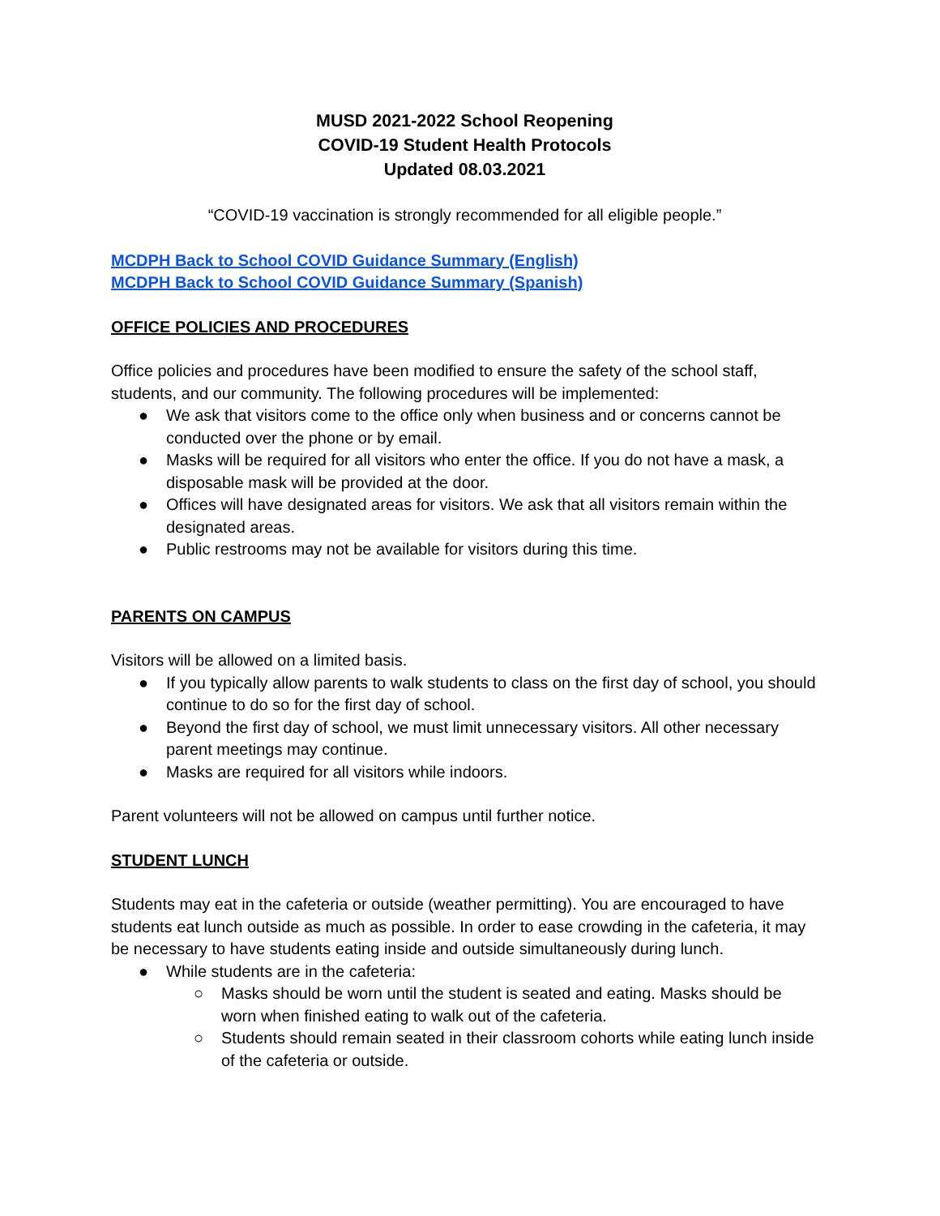MUSD 2021-2022 School Reopening
COVID-19 Student Health Protocols
Updated 08.03.2021
“COVID-19 vaccination is strongly recommended for all eligible people.”
MCDPH Back to School COVID Guidance Summary (English)
MCDPH Back to School COVID Guidance Summary (Spanish)
OFFICE POLICIES AND PROCEDURES
Office policies and procedures have been modified to ensure the safety of the school staff, students, and our community. The following procedures will be implemented:
● We ask that visitors come to the office only when business and or concerns cannot be conducted over the phone or by email.
● Masks will be required for all visitors who enter the office. If you do not have a mask, a disposable mask will be provided at the door.
● Offices will have designated areas for visitors. We ask that all visitors remain within the designated areas.
● Public restrooms may not be available for visitors during this time.
PARENTS ON CAMPUS
Visitors will be allowed on a limited basis.
● If you typically allow parents to walk students to class on the first day of school, you should continue to do so for the first day of school.
● Beyond the first day of school, we must limit unnecessary visitors. All other necessary parent meetings may continue.
● Masks are required for all visitors while indoors.
Parent volunteers will not be allowed on campus until further notice.
STUDENT LUNCH
Students may eat in the cafeteria or outside (weather permitting). You are encouraged to have students eat lunch outside as much as possible. In order to ease crowding in the cafeteria, it may be necessary to have students eating inside and outside simultaneously during lunch.
● While students are in the cafeteria:
○ Masks should be worn until the student is seated and eating. Masks should be worn when finished eating to walk out of the cafeteria.
○ Students should remain seated in their classroom cohorts while eating lunch inside of the cafeteria or outside.